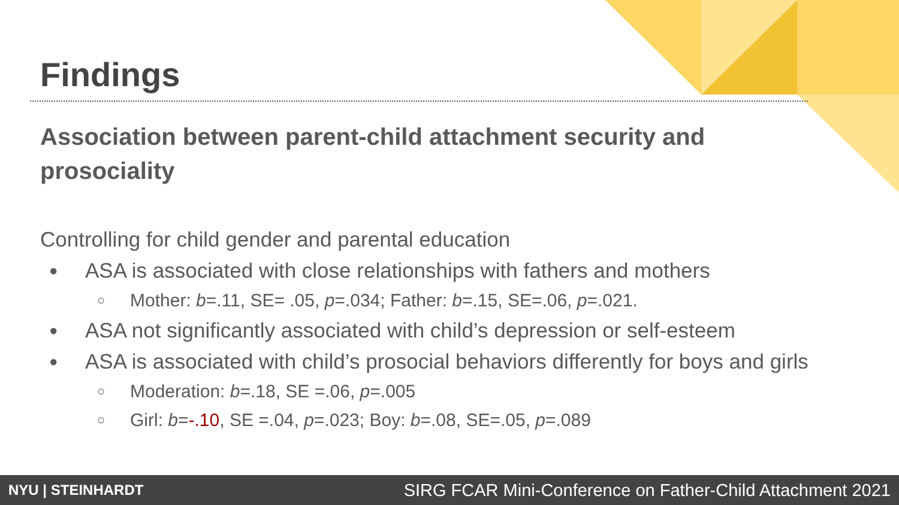Findings
Association between parent-child attachment security and prosociality
Controlling for child gender and parental education
● ASA is associated with close relationships with fathers and mothers
○ Mother: b=.11, SE= .05, p=.034; Father: b=.15, SE=.06, p=.021.
● ASA not significantly associated with child’s depression or self-esteem
● ASA is associated with child’s prosocial behaviors differently for boys and girls
○ Moderation: b=.18, SE =.06, p=.005
○ Girl: b=-.10, SE =.04, p=.023; Boy: b=.08, SE=.05, p=.089
NYU | STEINHARDT SIRG FCAR Mini-Conference on Father-Child Attachment 2021